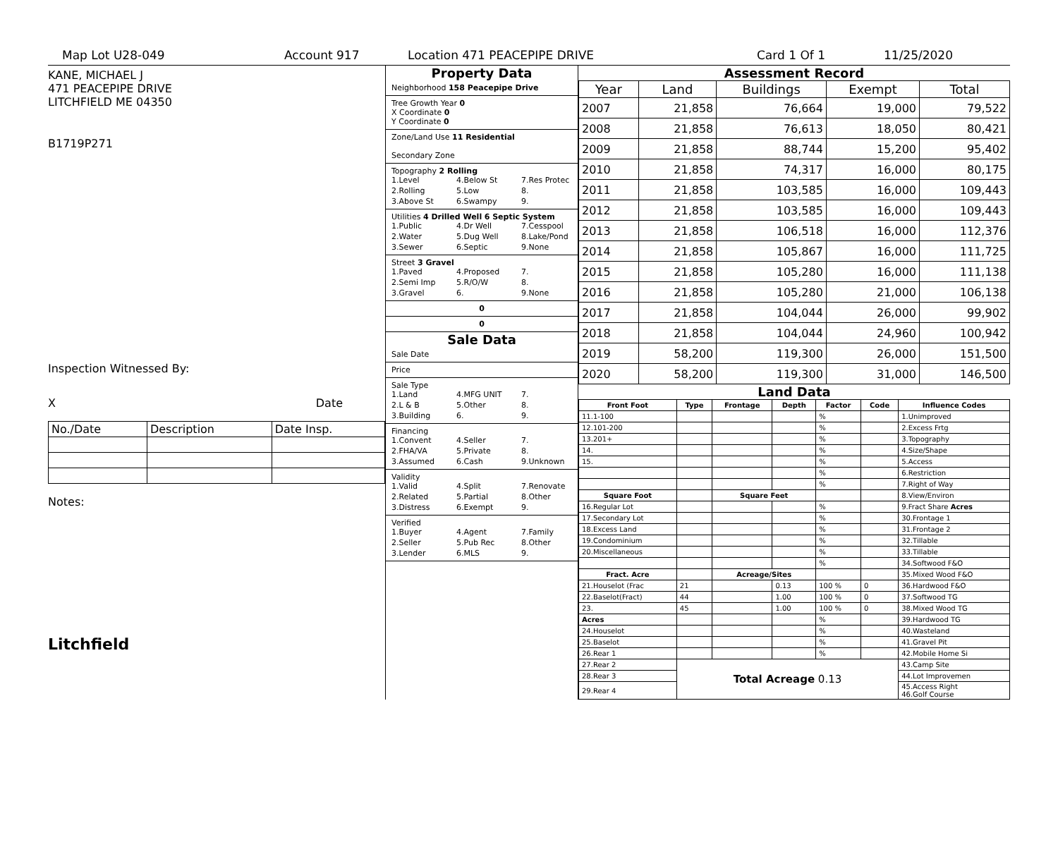Map Lot U28-049 Account 917 Location 471 PEACEPIPE DRIVE Card 1 Of 1 11/25/2020
KANE, MICHAEL J
471 PEACEPIPE DRIVE
LITCHFIELD ME 04350
B1719P271
Inspection Witnessed By:
X Date
| No./Date | Description | Date Insp. |
Notes:
Litchfield
Property Data
Neighborhood 158 Peacepipe Drive
Tree Growth Year 0
X Coordinate 0
Y Coordinate 0
Zone/Land Use 11 Residential
Secondary Zone
Topography 2 Rolling
1.Level 4.Below St 7.Res Protec 2.Rolling 5.Low 8. 3.Above St 6.Swampy 9.
Utilities 4 Drilled Well 6 Septic System
1.Public 4.Dr Well 7.Cesspool 2.Water 5.Dug Well 8.Lake/Pond 3.Sewer 6.Septic 9.None
Street 3 Gravel
1.Paved 4.Proposed 7. 2.Semi Imp 5.R/O/W 8. 3.Gravel 6. 9.None
0
0
Sale Data
Sale Date
Price
Sale Type
1.Land 4.MFG UNIT 7. 2.L & B 5.Other 8. 3.Building 6. 9.
Financing
1.Convent 4.Seller 7. 2.FHA/VA 5.Private 8. 3.Assumed 6.Cash 9.Unknown
Validity
1.Valid 4.Split 7.Renovate 2.Related 5.Partial 8.Other 3.Distress 6.Exempt 9.
Verified
1.Buyer 4.Agent 7.Family 2.Seller 5.Pub Rec 8.Other 3.Lender 6.MLS 9.
Assessment Record
| Year | Land | Buildings | Exempt | Total |
| --- | --- | --- | --- | --- |
| 2007 | 21,858 | 76,664 | 19,000 | 79,522 |
| 2008 | 21,858 | 76,613 | 18,050 | 80,421 |
| 2009 | 21,858 | 88,744 | 15,200 | 95,402 |
| 2010 | 21,858 | 74,317 | 16,000 | 80,175 |
| 2011 | 21,858 | 103,585 | 16,000 | 109,443 |
| 2012 | 21,858 | 103,585 | 16,000 | 109,443 |
| 2013 | 21,858 | 106,518 | 16,000 | 112,376 |
| 2014 | 21,858 | 105,867 | 16,000 | 111,725 |
| 2015 | 21,858 | 105,280 | 16,000 | 111,138 |
| 2016 | 21,858 | 105,280 | 21,000 | 106,138 |
| 2017 | 21,858 | 104,044 | 26,000 | 99,902 |
| 2018 | 21,858 | 104,044 | 24,960 | 100,942 |
| 2019 | 58,200 | 119,300 | 26,000 | 151,500 |
| 2020 | 58,200 | 119,300 | 31,000 | 146,500 |
Land Data
| Front Foot | Type | Frontage | Depth | Factor | Code | Influence Codes |
| --- | --- | --- | --- | --- | --- | --- |
| 11.1-100 | | | | % | | 1.Unimproved |
| 12.101-200 | | | | % | | 2.Excess Frtg |
| 13.201+ | | | | % | | 3.Topography |
| 14. | | | | % | | 4.Size/Shape |
| 15. | | | | % | | 5.Access |
| | | | | % | | 6.Restriction |
| | | | | % | | 7.Right of Way |
| Square Foot | | Square Feet | | | | 8.View/Environ |
| 16.Regular Lot | | | | % | | 9.Fract Share Acres |
| 17.Secondary Lot | | | | % | | 30.Frontage 1 |
| 18.Excess Land | | | | % | | 31.Frontage 2 |
| 19.Condominium | | | | % | | 32.Tillable |
| 20.Miscellaneous | | | | % | | 33.Tillable |
| | | | | % | | 34.Softwood F&O |
| Fract. Acre | | Acreage/Sites | | | | 35.Mixed Wood F&O |
| 21.Houselot (Frac | 21 | | 0.13 | 100 % | 0 | 36.Hardwood F&O |
| 22.Baselot(Fract) | 44 | | 1.00 | 100 % | 0 | 37.Softwood TG |
| 23. | 45 | | 1.00 | 100 % | 0 | 38.Mixed Wood TG |
| Acres | | | | % | | 39.Hardwood TG |
| 24.Houselot | | | | % | | 40.Wasteland |
| 25.Baselot | | | | % | | 41.Gravel Pit |
| 26.Rear 1 | | | | % | | 42.Mobile Home Si |
| 27.Rear 2 | Total Acreage 0.13 | | | | | 43.Camp Site |
| 28.Rear 3 | | | | | | 44.Lot Improvemen |
| 29.Rear 4 | | | | | | 45.Access Right 46.Golf Course |